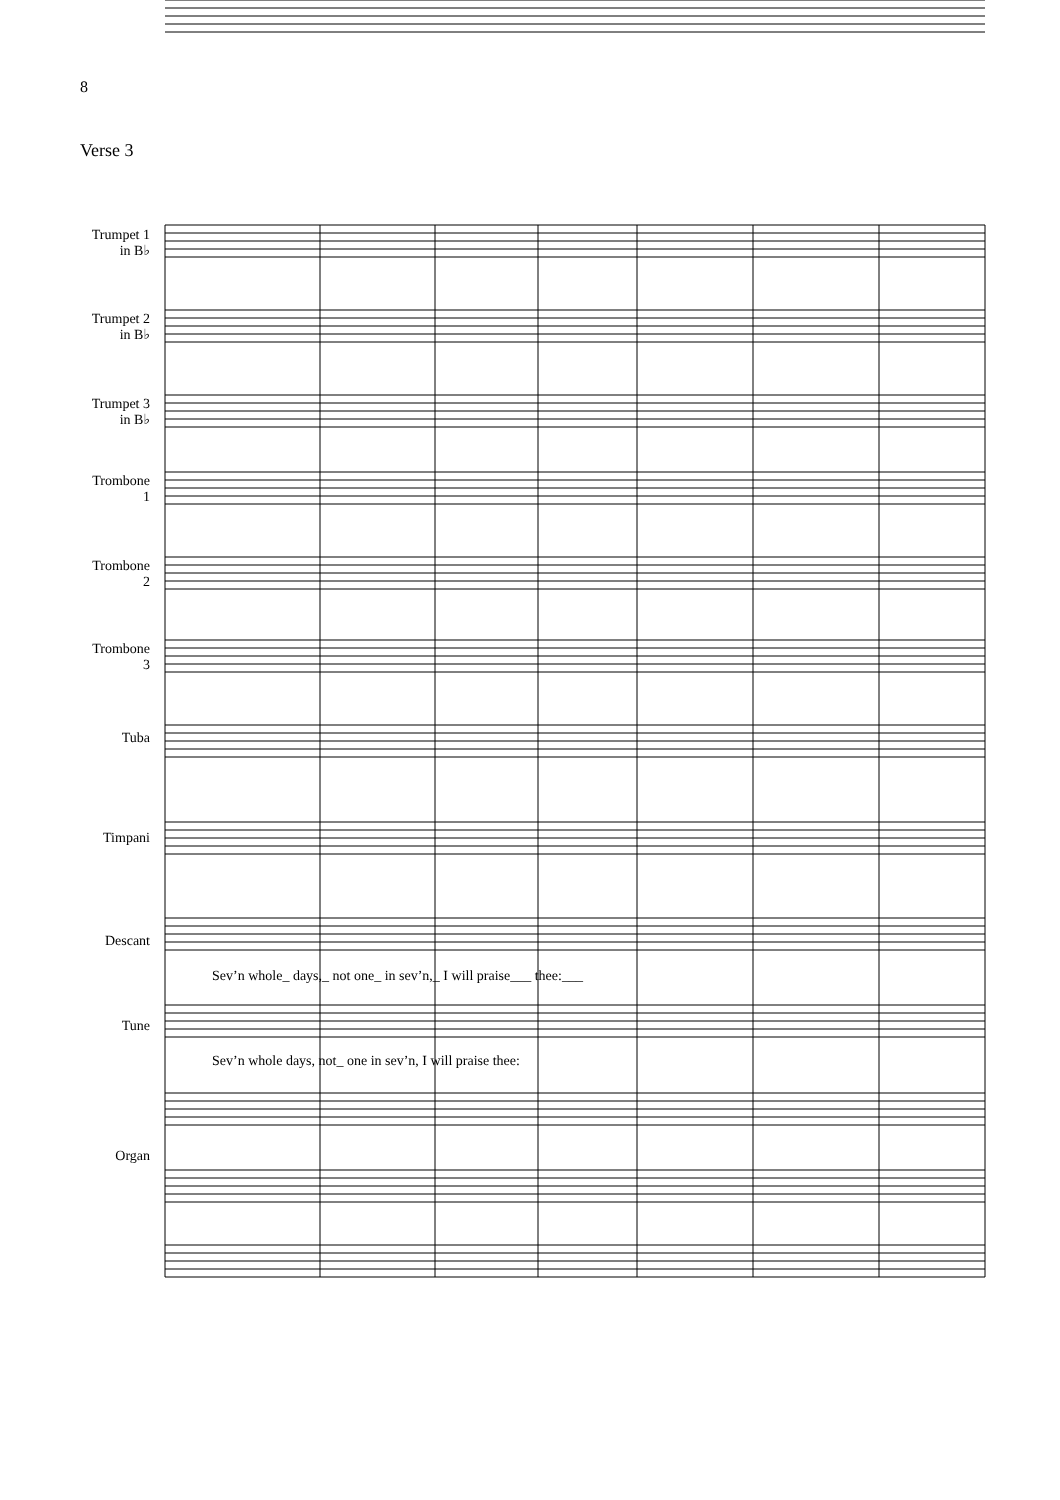8
Verse 3
Trumpet 1
in B♭
Trumpet 2
in B♭
Trumpet 3
in B♭
Trombone
1
Trombone
2
Trombone
3
Tuba
Timpani
Descant
Tune
Organ
Sev’n whole_ days,_ not one_ in sev’n,_ I will praise___ thee:___
Sev’n whole days, not_ one in sev’n, I will praise thee: